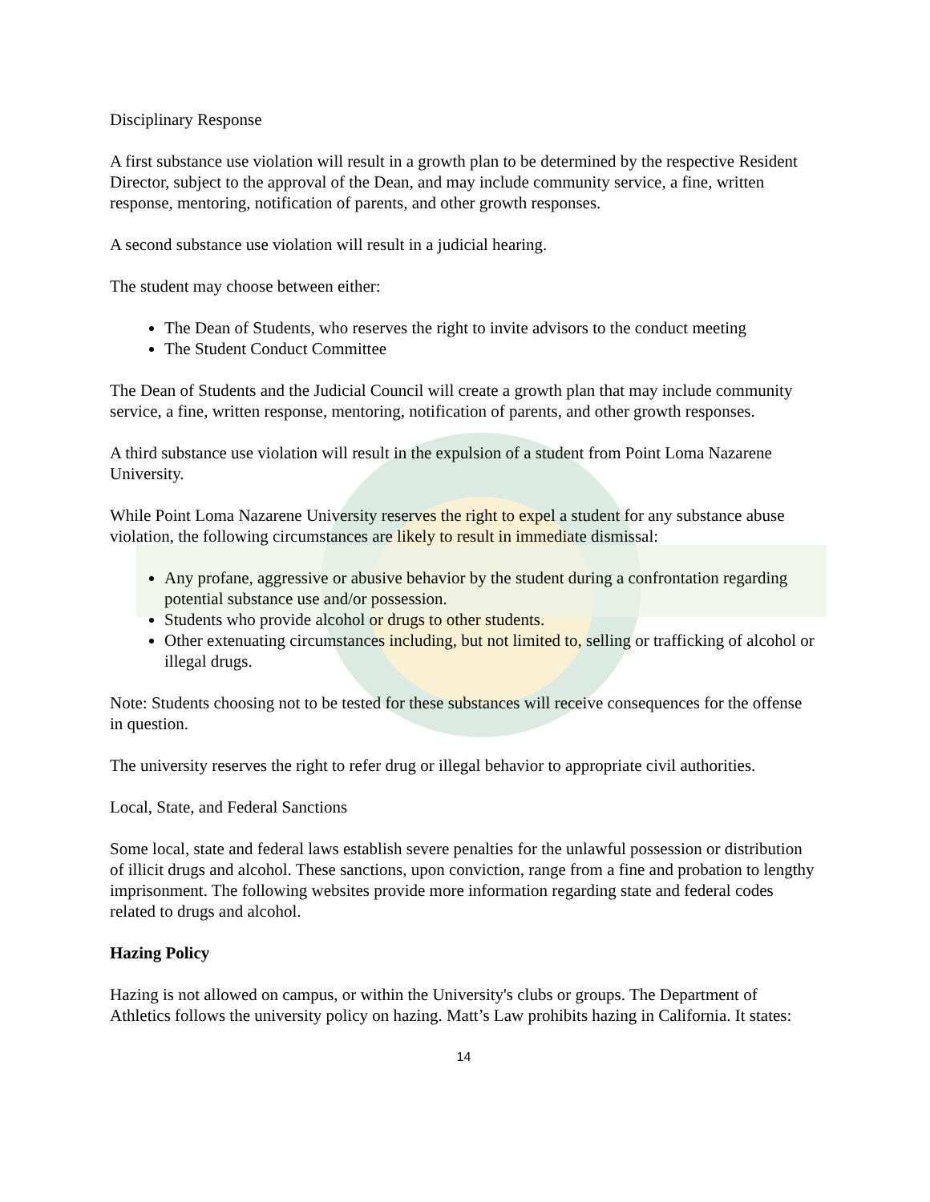Disciplinary Response
A first substance use violation will result in a growth plan to be determined by the respective Resident Director, subject to the approval of the Dean, and may include community service, a fine, written response, mentoring, notification of parents, and other growth responses.
A second substance use violation will result in a judicial hearing.
The student may choose between either:
The Dean of Students, who reserves the right to invite advisors to the conduct meeting
The Student Conduct Committee
The Dean of Students and the Judicial Council will create a growth plan that may include community service, a fine, written response, mentoring, notification of parents, and other growth responses.
A third substance use violation will result in the expulsion of a student from Point Loma Nazarene University.
While Point Loma Nazarene University reserves the right to expel a student for any substance abuse violation, the following circumstances are likely to result in immediate dismissal:
Any profane, aggressive or abusive behavior by the student during a confrontation regarding potential substance use and/or possession.
Students who provide alcohol or drugs to other students.
Other extenuating circumstances including, but not limited to, selling or trafficking of alcohol or illegal drugs.
Note: Students choosing not to be tested for these substances will receive consequences for the offense in question.
The university reserves the right to refer drug or illegal behavior to appropriate civil authorities.
Local, State, and Federal Sanctions
Some local, state and federal laws establish severe penalties for the unlawful possession or distribution of illicit drugs and alcohol. These sanctions, upon conviction, range from a fine and probation to lengthy imprisonment. The following websites provide more information regarding state and federal codes related to drugs and alcohol.
Hazing Policy
Hazing is not allowed on campus, or within the University's clubs or groups. The Department of Athletics follows the university policy on hazing. Matt’s Law prohibits hazing in California. It states:
14